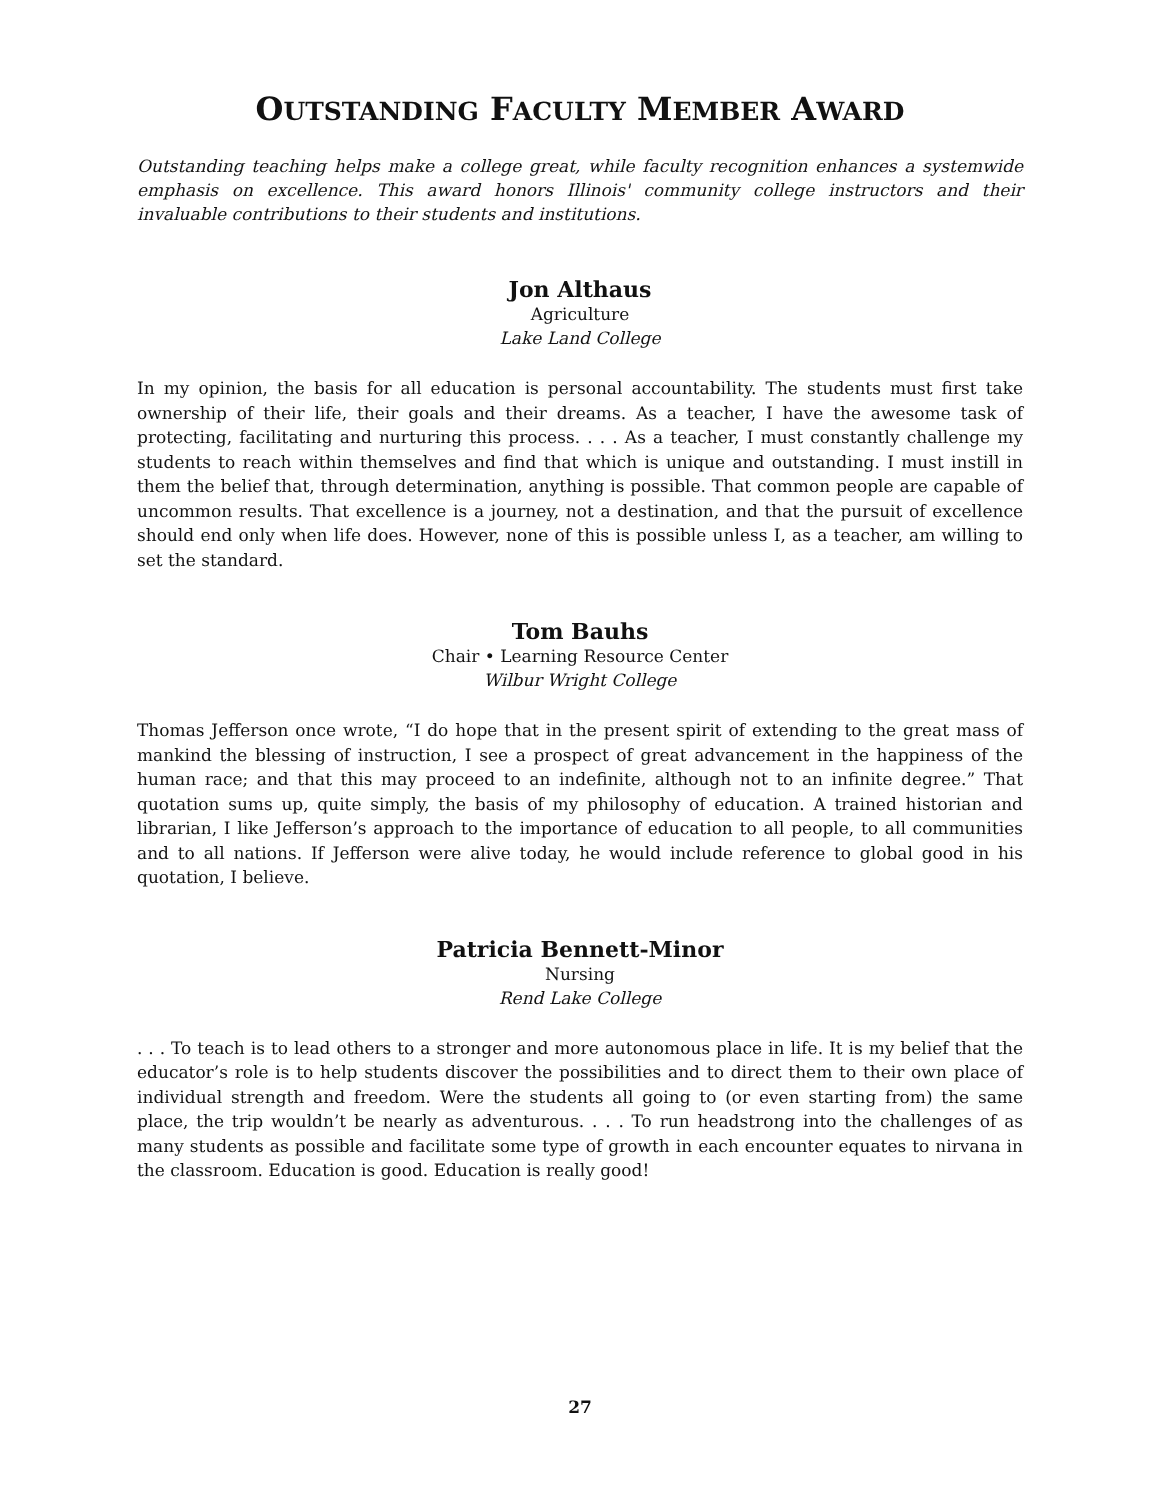OUTSTANDING FACULTY MEMBER AWARD
Outstanding teaching helps make a college great, while faculty recognition enhances a systemwide emphasis on excellence. This award honors Illinois' community college instructors and their invaluable contributions to their students and institutions.
Jon Althaus
Agriculture
Lake Land College
In my opinion, the basis for all education is personal accountability. The students must first take ownership of their life, their goals and their dreams. As a teacher, I have the awesome task of protecting, facilitating and nurturing this process. . . . As a teacher, I must constantly challenge my students to reach within themselves and find that which is unique and outstanding. I must instill in them the belief that, through determination, anything is possible. That common people are capable of uncommon results. That excellence is a journey, not a destination, and that the pursuit of excellence should end only when life does. However, none of this is possible unless I, as a teacher, am willing to set the standard.
Tom Bauhs
Chair • Learning Resource Center
Wilbur Wright College
Thomas Jefferson once wrote, “I do hope that in the present spirit of extending to the great mass of mankind the blessing of instruction, I see a prospect of great advancement in the happiness of the human race; and that this may proceed to an indefinite, although not to an infinite degree.” That quotation sums up, quite simply, the basis of my philosophy of education. A trained historian and librarian, I like Jefferson’s approach to the importance of education to all people, to all communities and to all nations. If Jefferson were alive today, he would include reference to global good in his quotation, I believe.
Patricia Bennett-Minor
Nursing
Rend Lake College
. . . To teach is to lead others to a stronger and more autonomous place in life. It is my belief that the educator’s role is to help students discover the possibilities and to direct them to their own place of individual strength and freedom. Were the students all going to (or even starting from) the same place, the trip wouldn’t be nearly as adventurous. . . . To run headstrong into the challenges of as many students as possible and facilitate some type of growth in each encounter equates to nirvana in the classroom. Education is good. Education is really good!
27